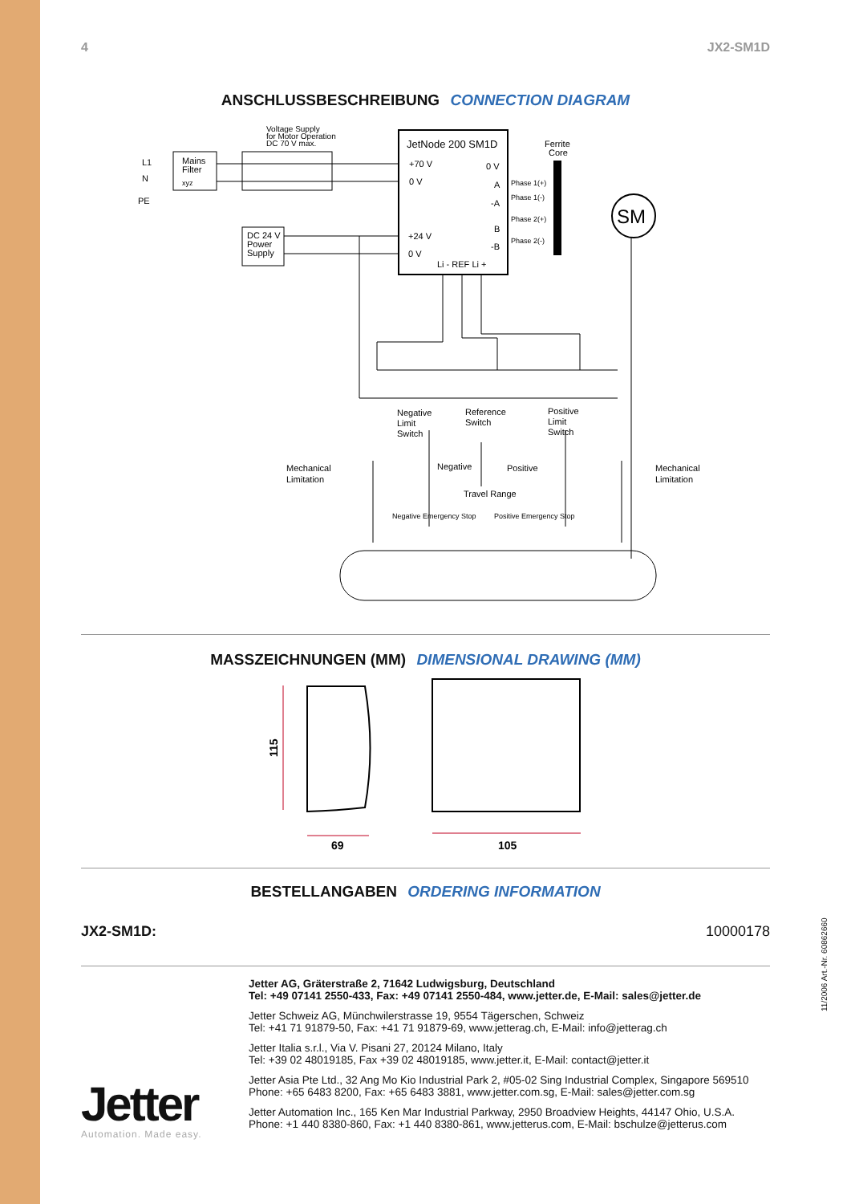11/2006 Art.-Nr. 60862660
4 JX2-SM1D
ANSCHLUSSBESCHREIBUNG CONNECTION DIAGRAM
Voltage Supply
for Motor Operation
DC 70 V max.
L1
N
PE
Mains
Filter
xyz
DC 24 V
Power
Supply
JetNode 200 SM1D
+70 V
0 V
0 V
A
-A
B
-B
+24 V
0 V
Li - REF Li +
Ferrite
Core
Phase 1(+)
Phase 1(-)
Phase 2(+)
Phase 2(-)
SM
Negative
Limit
Switch
Reference
Switch
Positive
Limit
Switch
Mechanical
Limitation
Mechanical
Limitation
Negative
Positive
Travel Range
Negative Emergency Stop
Positive Emergency Stop
MASSZEICHNUNGEN (MM) DIMENSIONAL DRAWING (MM)
115
69
105
BESTELLANGABEN ORDERING INFORMATION
JX2-SM1D: 10000178
Jetter
Automation. Made easy.
Jetter AG, Gräterstraße 2, 71642 Ludwigsburg, Deutschland
Tel: +49 07141 2550-433, Fax: +49 07141 2550-484, www.jetter.de, E-Mail: sales@jetter.de
Jetter Schweiz AG, Münchwilerstrasse 19, 9554 Tägerschen, Schweiz
Tel: +41 71 91879-50, Fax: +41 71 91879-69, www.jetterag.ch, E-Mail: info@jetterag.ch
Jetter Italia s.r.l., Via V. Pisani 27, 20124 Milano, Italy
Tel: +39 02 48019185, Fax +39 02 48019185, www.jetter.it, E-Mail: contact@jetter.it
Jetter Asia Pte Ltd., 32 Ang Mo Kio Industrial Park 2, #05-02 Sing Industrial Complex, Singapore 569510
Phone: +65 6483 8200, Fax: +65 6483 3881, www.jetter.com.sg, E-Mail: sales@jetter.com.sg
Jetter Automation Inc., 165 Ken Mar Industrial Parkway, 2950 Broadview Heights, 44147 Ohio, U.S.A.
Phone: +1 440 8380-860, Fax: +1 440 8380-861, www.jetterus.com, E-Mail: bschulze@jetterus.com